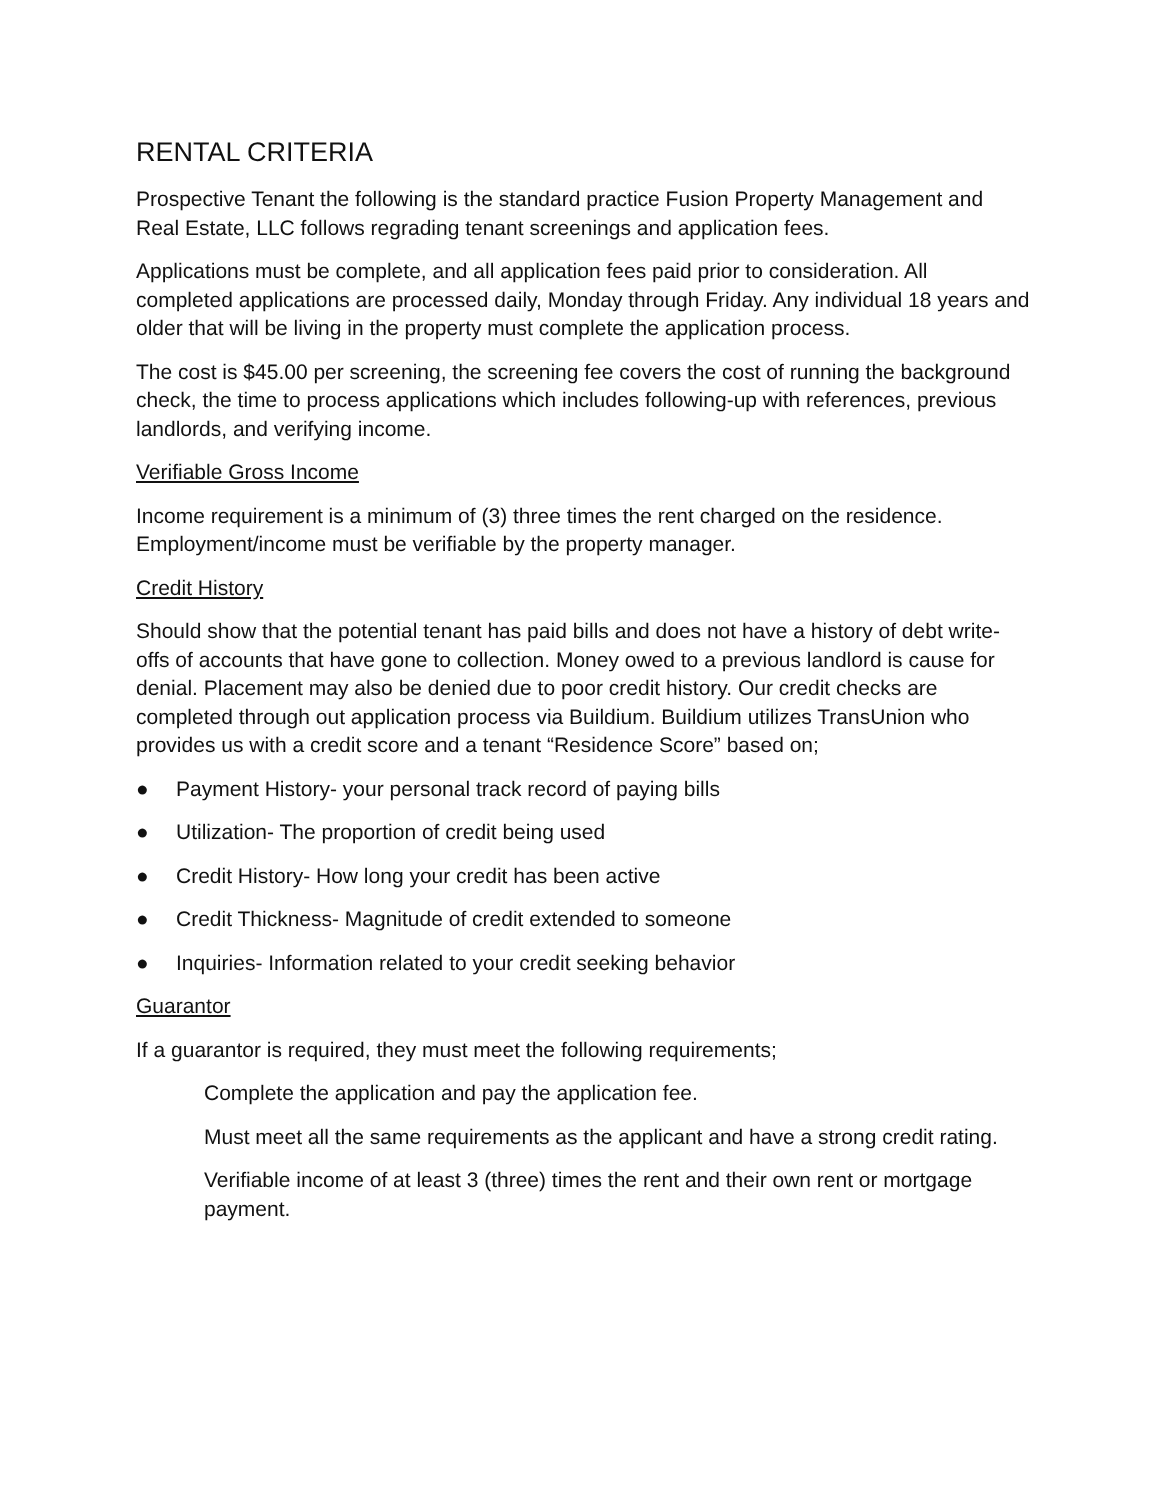RENTAL CRITERIA
Prospective Tenant the following is the standard practice Fusion Property Management and Real Estate, LLC follows regrading tenant screenings and application fees.
Applications must be complete, and all application fees paid prior to consideration. All completed applications are processed daily, Monday through Friday. Any individual 18 years and older that will be living in the property must complete the application process.
The cost is $45.00 per screening, the screening fee covers the cost of running the background check, the time to process applications which includes following-up with references, previous landlords, and verifying income.
Verifiable Gross Income
Income requirement is a minimum of (3) three times the rent charged on the residence. Employment/income must be verifiable by the property manager.
Credit History
Should show that the potential tenant has paid bills and does not have a history of debt write-offs of accounts that have gone to collection. Money owed to a previous landlord is cause for denial. Placement may also be denied due to poor credit history. Our credit checks are completed through out application process via Buildium. Buildium utilizes TransUnion who provides us with a credit score and a tenant “Residence Score” based on;
● Payment History- your personal track record of paying bills
● Utilization- The proportion of credit being used
● Credit History- How long your credit has been active
● Credit Thickness- Magnitude of credit extended to someone
● Inquiries- Information related to your credit seeking behavior
Guarantor
If a guarantor is required, they must meet the following requirements;
Complete the application and pay the application fee.
Must meet all the same requirements as the applicant and have a strong credit rating.
Verifiable income of at least 3 (three) times the rent and their own rent or mortgage payment.